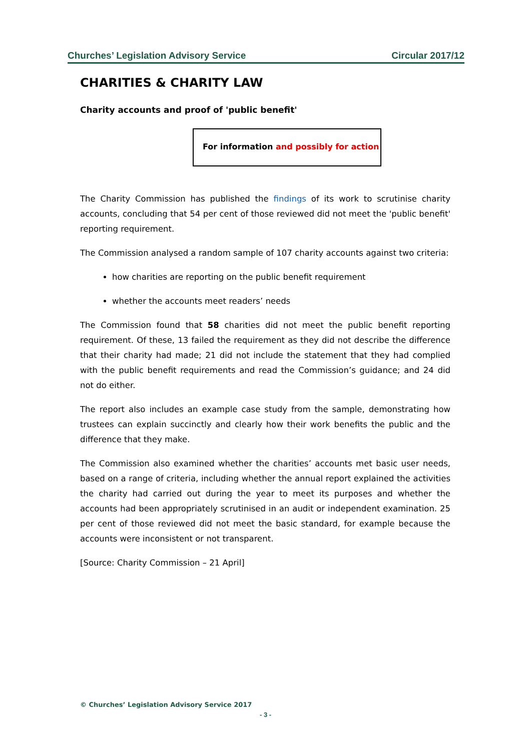Churches’ Legislation Advisory Service Circular 2017/12
CHARITIES & CHARITY LAW
Charity accounts and proof of 'public benefit'
For information and possibly for action
The Charity Commission has published the findings of its work to scrutinise charity accounts, concluding that 54 per cent of those reviewed did not meet the 'public benefit' reporting requirement.
The Commission analysed a random sample of 107 charity accounts against two criteria:
how charities are reporting on the public benefit requirement
whether the accounts meet readers’ needs
The Commission found that 58 charities did not meet the public benefit reporting requirement. Of these, 13 failed the requirement as they did not describe the difference that their charity had made; 21 did not include the statement that they had complied with the public benefit requirements and read the Commission’s guidance; and 24 did not do either.
The report also includes an example case study from the sample, demonstrating how trustees can explain succinctly and clearly how their work benefits the public and the difference that they make.
The Commission also examined whether the charities’ accounts met basic user needs, based on a range of criteria, including whether the annual report explained the activities the charity had carried out during the year to meet its purposes and whether the accounts had been appropriately scrutinised in an audit or independent examination. 25 per cent of those reviewed did not meet the basic standard, for example because the accounts were inconsistent or not transparent.
[Source: Charity Commission – 21 April]
© Churches’ Legislation Advisory Service 2017
- 3 -